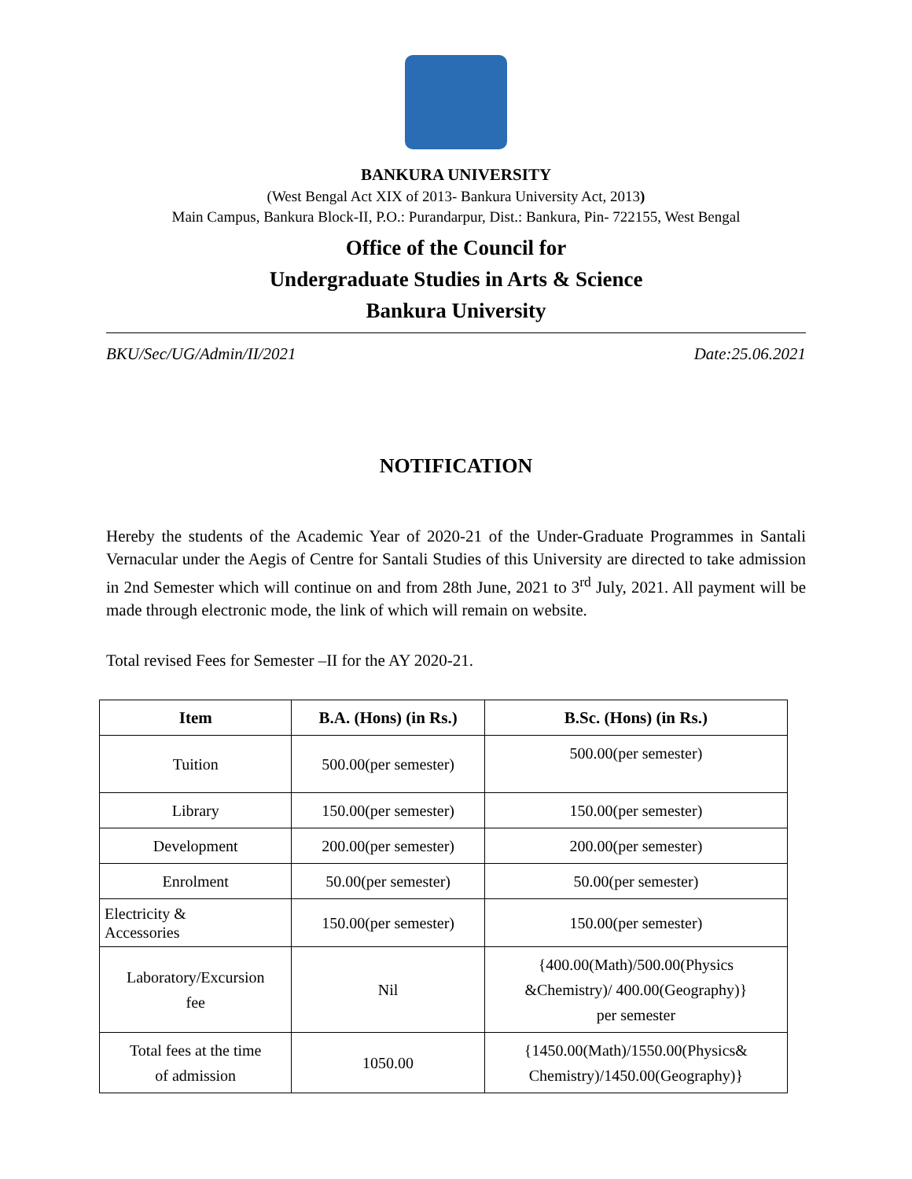BANKURA UNIVERSITY
(West Bengal Act XIX of 2013- Bankura University Act, 2013)
Main Campus, Bankura Block-II, P.O.: Purandarpur, Dist.: Bankura, Pin- 722155, West Bengal
Office of the Council for
Undergraduate Studies in Arts & Science
Bankura University
BKU/Sec/UG/Admin/II/2021 Date:25.06.2021
NOTIFICATION
Hereby the students of the Academic Year of 2020-21 of the Under-Graduate Programmes in Santali Vernacular under the Aegis of Centre for Santali Studies of this University are directed to take admission in 2nd Semester which will continue on and from 28th June, 2021 to 3<sup>rd</sup> July, 2021. All payment will be made through electronic mode, the link of which will remain on website.
Total revised Fees for Semester –II for the AY 2020-21.
| Item | B.A. (Hons) (in Rs.) | B.Sc. (Hons) (in Rs.) |
| --- | --- | --- |
| Tuition | 500.00(per semester) | 500.00(per semester) |
| Library | 150.00(per semester) | 150.00(per semester) |
| Development | 200.00(per semester) | 200.00(per semester) |
| Enrolment | 50.00(per semester) | 50.00(per semester) |
| Electricity & Accessories | 150.00(per semester) | 150.00(per semester) |
| Laboratory/Excursion fee | Nil | {400.00(Math)/500.00(Physics &Chemistry)/ 400.00(Geography)} per semester |
| Total fees at the time of admission | 1050.00 | {1450.00(Math)/1550.00(Physics& Chemistry)/1450.00(Geography)} |